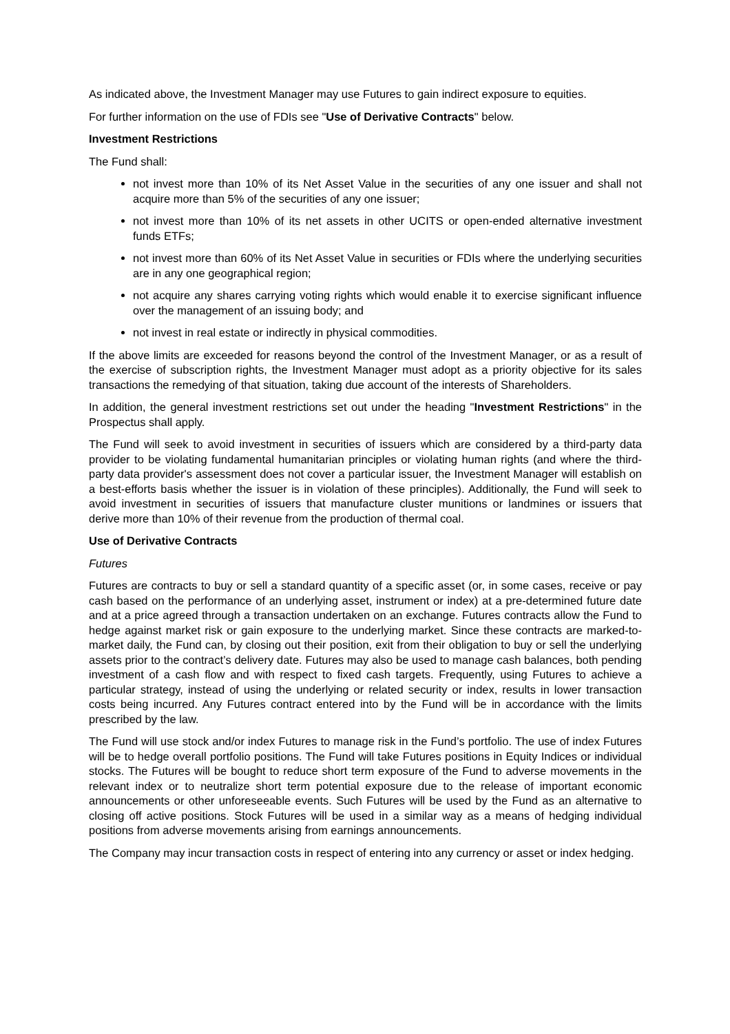As indicated above, the Investment Manager may use Futures to gain indirect exposure to equities.
For further information on the use of FDIs see "Use of Derivative Contracts" below.
Investment Restrictions
The Fund shall:
not invest more than 10% of its Net Asset Value in the securities of any one issuer and shall not acquire more than 5% of the securities of any one issuer;
not invest more than 10% of its net assets in other UCITS or open-ended alternative investment funds ETFs;
not invest more than 60% of its Net Asset Value in securities or FDIs where the underlying securities are in any one geographical region;
not acquire any shares carrying voting rights which would enable it to exercise significant influence over the management of an issuing body; and
not invest in real estate or indirectly in physical commodities.
If the above limits are exceeded for reasons beyond the control of the Investment Manager, or as a result of the exercise of subscription rights, the Investment Manager must adopt as a priority objective for its sales transactions the remedying of that situation, taking due account of the interests of Shareholders.
In addition, the general investment restrictions set out under the heading "Investment Restrictions" in the Prospectus shall apply.
The Fund will seek to avoid investment in securities of issuers which are considered by a third-party data provider to be violating fundamental humanitarian principles or violating human rights (and where the third-party data provider's assessment does not cover a particular issuer, the Investment Manager will establish on a best-efforts basis whether the issuer is in violation of these principles). Additionally, the Fund will seek to avoid investment in securities of issuers that manufacture cluster munitions or landmines or issuers that derive more than 10% of their revenue from the production of thermal coal.
Use of Derivative Contracts
Futures
Futures are contracts to buy or sell a standard quantity of a specific asset (or, in some cases, receive or pay cash based on the performance of an underlying asset, instrument or index) at a pre-determined future date and at a price agreed through a transaction undertaken on an exchange. Futures contracts allow the Fund to hedge against market risk or gain exposure to the underlying market. Since these contracts are marked-to-market daily, the Fund can, by closing out their position, exit from their obligation to buy or sell the underlying assets prior to the contract’s delivery date. Futures may also be used to manage cash balances, both pending investment of a cash flow and with respect to fixed cash targets. Frequently, using Futures to achieve a particular strategy, instead of using the underlying or related security or index, results in lower transaction costs being incurred. Any Futures contract entered into by the Fund will be in accordance with the limits prescribed by the law.
The Fund will use stock and/or index Futures to manage risk in the Fund’s portfolio. The use of index Futures will be to hedge overall portfolio positions. The Fund will take Futures positions in Equity Indices or individual stocks. The Futures will be bought to reduce short term exposure of the Fund to adverse movements in the relevant index or to neutralize short term potential exposure due to the release of important economic announcements or other unforeseeable events. Such Futures will be used by the Fund as an alternative to closing off active positions. Stock Futures will be used in a similar way as a means of hedging individual positions from adverse movements arising from earnings announcements.
The Company may incur transaction costs in respect of entering into any currency or asset or index hedging.